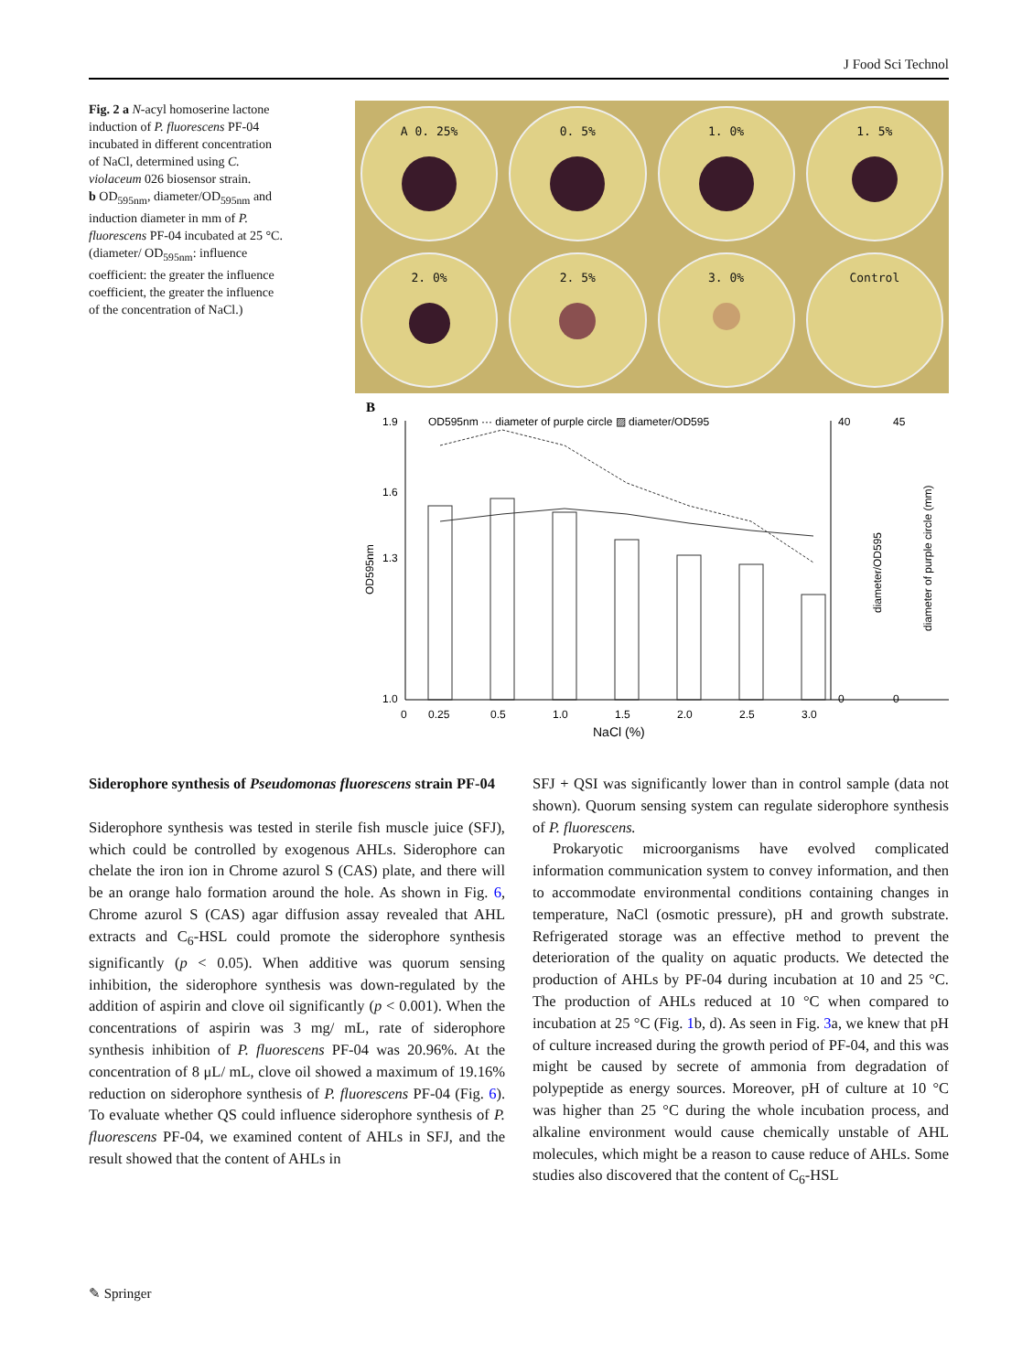J Food Sci Technol
Fig. 2 a N-acyl homoserine lactone induction of P. fluorescens PF-04 incubated in different concentration of NaCl, determined using C. violaceum 026 biosensor strain.
b OD<sub>595nm</sub>, diameter/OD<sub>595nm</sub> and induction diameter in mm of P. fluorescens PF-04 incubated at 25 °C. (diameter/ OD<sub>595nm</sub>: influence coefficient: the greater the influence coefficient, the greater the influence of the concentration of NaCl.)
A 0. 25%
0. 5%
1. 0%
1. 5%
2. 0%
2. 5%
3. 0%
Control
B
OD595nm ··· diameter of purple circle ▨ diameter/OD595
1.9
1.6
1.3
1.0
0.25
0.5
1.0
1.5
2.0
2.5
3.0
0
40
0
45
0
NaCl (%)
OD595nm
diameter/OD595
diameter of purple circle (mm)
Siderophore synthesis of Pseudomonas fluorescens strain PF-04
Siderophore synthesis was tested in sterile fish muscle juice (SFJ), which could be controlled by exogenous AHLs. Siderophore can chelate the iron ion in Chrome azurol S (CAS) plate, and there will be an orange halo formation around the hole. As shown in Fig. 6, Chrome azurol S (CAS) agar diffusion assay revealed that AHL extracts and C<sub>6</sub>-HSL could promote the siderophore synthesis significantly (p < 0.05). When additive was quorum sensing inhibition, the siderophore synthesis was down-regulated by the addition of aspirin and clove oil significantly (p < 0.001). When the concentrations of aspirin was 3 mg/ mL, rate of siderophore synthesis inhibition of P. fluorescens PF-04 was 20.96%. At the concentration of 8 μL/ mL, clove oil showed a maximum of 19.16% reduction on siderophore synthesis of P. fluorescens PF-04 (Fig. 6). To evaluate whether QS could influence siderophore synthesis of P. fluorescens PF-04, we examined content of AHLs in SFJ, and the result showed that the content of AHLs in
SFJ + QSI was significantly lower than in control sample (data not shown). Quorum sensing system can regulate siderophore synthesis of P. fluorescens.
Prokaryotic microorganisms have evolved complicated information communication system to convey information, and then to accommodate environmental conditions containing changes in temperature, NaCl (osmotic pressure), pH and growth substrate. Refrigerated storage was an effective method to prevent the deterioration of the quality on aquatic products. We detected the production of AHLs by PF-04 during incubation at 10 and 25 °C. The production of AHLs reduced at 10 °C when compared to incubation at 25 °C (Fig. 1b, d). As seen in Fig. 3a, we knew that pH of culture increased during the growth period of PF-04, and this was might be caused by secrete of ammonia from degradation of polypeptide as energy sources. Moreover, pH of culture at 10 °C was higher than 25 °C during the whole incubation process, and alkaline environment would cause chemically unstable of AHL molecules, which might be a reason to cause reduce of AHLs. Some studies also discovered that the content of C<sub>6</sub>-HSL
✎ Springer